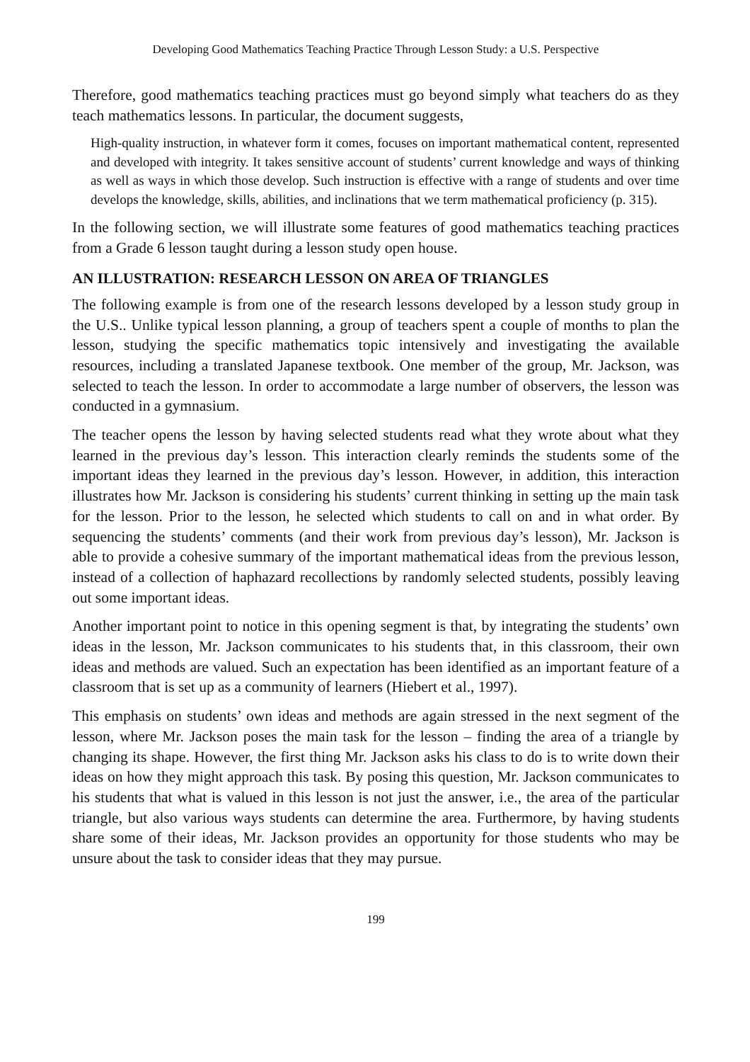Developing Good Mathematics Teaching Practice Through Lesson Study: a U.S. Perspective
Therefore, good mathematics teaching practices must go beyond simply what teachers do as they teach mathematics lessons. In particular, the document suggests,
High-quality instruction, in whatever form it comes, focuses on important mathematical content, represented and developed with integrity. It takes sensitive account of students’ current knowledge and ways of thinking as well as ways in which those develop. Such instruction is effective with a range of students and over time develops the knowledge, skills, abilities, and inclinations that we term mathematical proficiency (p. 315).
In the following section, we will illustrate some features of good mathematics teaching practices from a Grade 6 lesson taught during a lesson study open house.
AN ILLUSTRATION: RESEARCH LESSON ON AREA OF TRIANGLES
The following example is from one of the research lessons developed by a lesson study group in the U.S.. Unlike typical lesson planning, a group of teachers spent a couple of months to plan the lesson, studying the specific mathematics topic intensively and investigating the available resources, including a translated Japanese textbook. One member of the group, Mr. Jackson, was selected to teach the lesson. In order to accommodate a large number of observers, the lesson was conducted in a gymnasium.
The teacher opens the lesson by having selected students read what they wrote about what they learned in the previous day’s lesson. This interaction clearly reminds the students some of the important ideas they learned in the previous day’s lesson. However, in addition, this interaction illustrates how Mr. Jackson is considering his students’ current thinking in setting up the main task for the lesson. Prior to the lesson, he selected which students to call on and in what order. By sequencing the students’ comments (and their work from previous day’s lesson), Mr. Jackson is able to provide a cohesive summary of the important mathematical ideas from the previous lesson, instead of a collection of haphazard recollections by randomly selected students, possibly leaving out some important ideas.
Another important point to notice in this opening segment is that, by integrating the students’ own ideas in the lesson, Mr. Jackson communicates to his students that, in this classroom, their own ideas and methods are valued. Such an expectation has been identified as an important feature of a classroom that is set up as a community of learners (Hiebert et al., 1997).
This emphasis on students’ own ideas and methods are again stressed in the next segment of the lesson, where Mr. Jackson poses the main task for the lesson – finding the area of a triangle by changing its shape. However, the first thing Mr. Jackson asks his class to do is to write down their ideas on how they might approach this task. By posing this question, Mr. Jackson communicates to his students that what is valued in this lesson is not just the answer, i.e., the area of the particular triangle, but also various ways students can determine the area. Furthermore, by having students share some of their ideas, Mr. Jackson provides an opportunity for those students who may be unsure about the task to consider ideas that they may pursue.
199